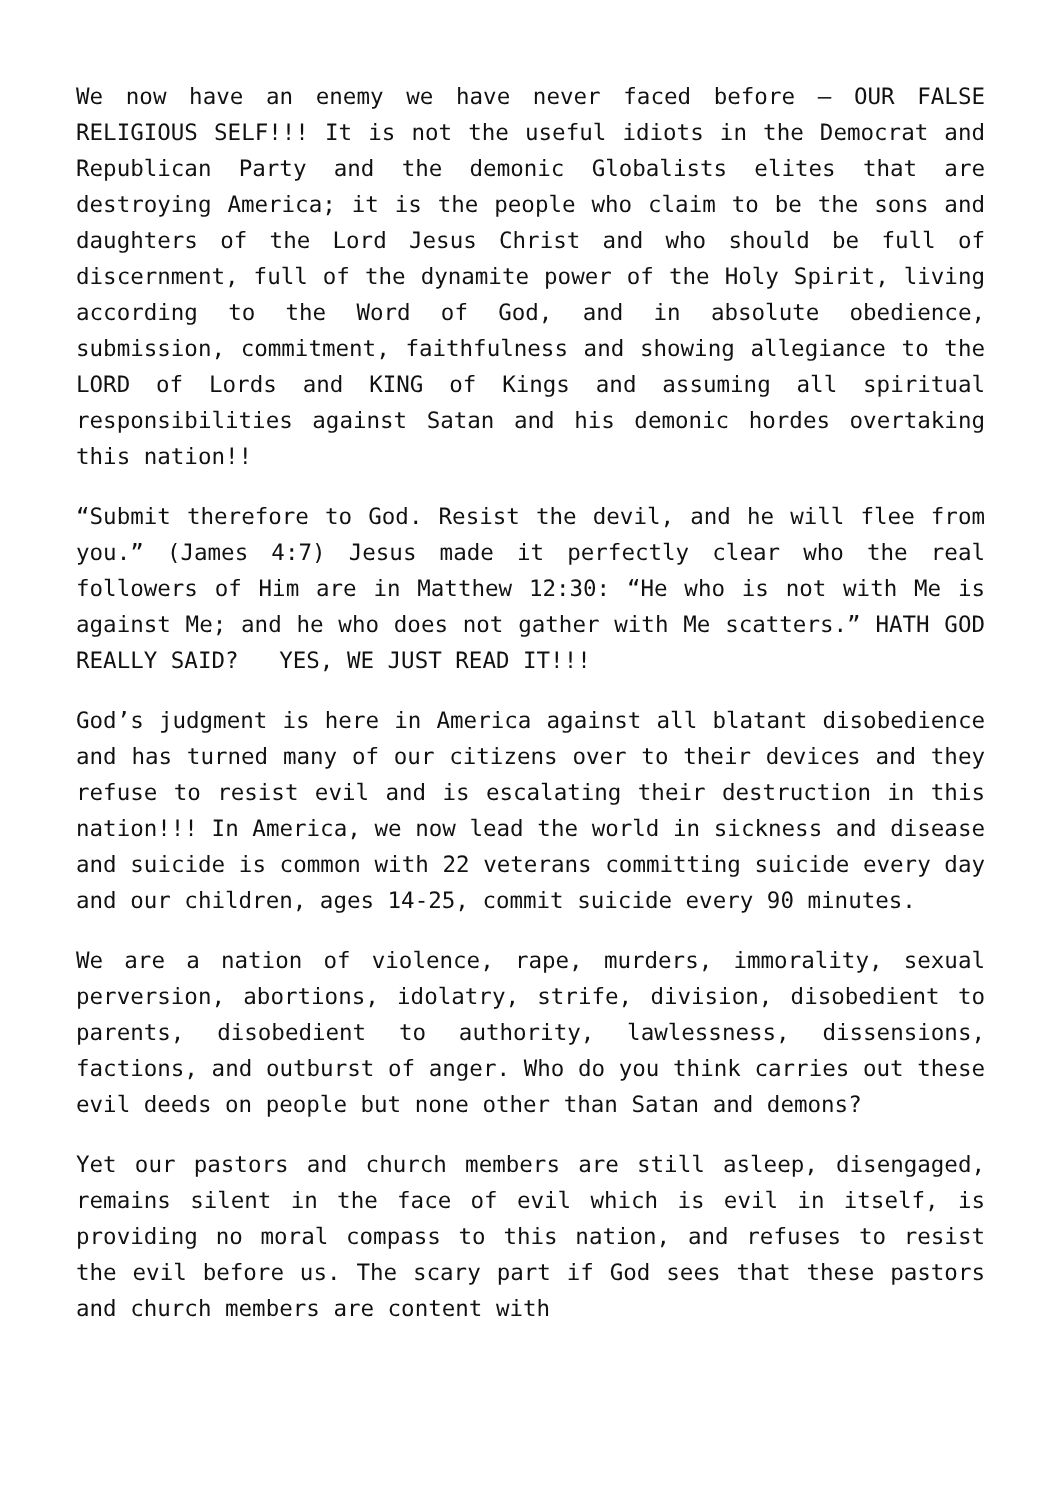We now have an enemy we have never faced before – OUR FALSE RELIGIOUS SELF!!! It is not the useful idiots in the Democrat and Republican Party and the demonic Globalists elites that are destroying America; it is the people who claim to be the sons and daughters of the Lord Jesus Christ and who should be full of discernment, full of the dynamite power of the Holy Spirit, living according to the Word of God, and in absolute obedience, submission, commitment, faithfulness and showing allegiance to the LORD of Lords and KING of Kings and assuming all spiritual responsibilities against Satan and his demonic hordes overtaking this nation!!
“Submit therefore to God. Resist the devil, and he will flee from you.” (James 4:7) Jesus made it perfectly clear who the real followers of Him are in Matthew 12:30: “He who is not with Me is against Me; and he who does not gather with Me scatters.” HATH GOD REALLY SAID? YES, WE JUST READ IT!!!
God’s judgment is here in America against all blatant disobedience and has turned many of our citizens over to their devices and they refuse to resist evil and is escalating their destruction in this nation!!! In America, we now lead the world in sickness and disease and suicide is common with 22 veterans committing suicide every day and our children, ages 14-25, commit suicide every 90 minutes.
We are a nation of violence, rape, murders, immorality, sexual perversion, abortions, idolatry, strife, division, disobedient to parents, disobedient to authority, lawlessness, dissensions, factions, and outburst of anger. Who do you think carries out these evil deeds on people but none other than Satan and demons?
Yet our pastors and church members are still asleep, disengaged, remains silent in the face of evil which is evil in itself, is providing no moral compass to this nation, and refuses to resist the evil before us. The scary part if God sees that these pastors and church members are content with